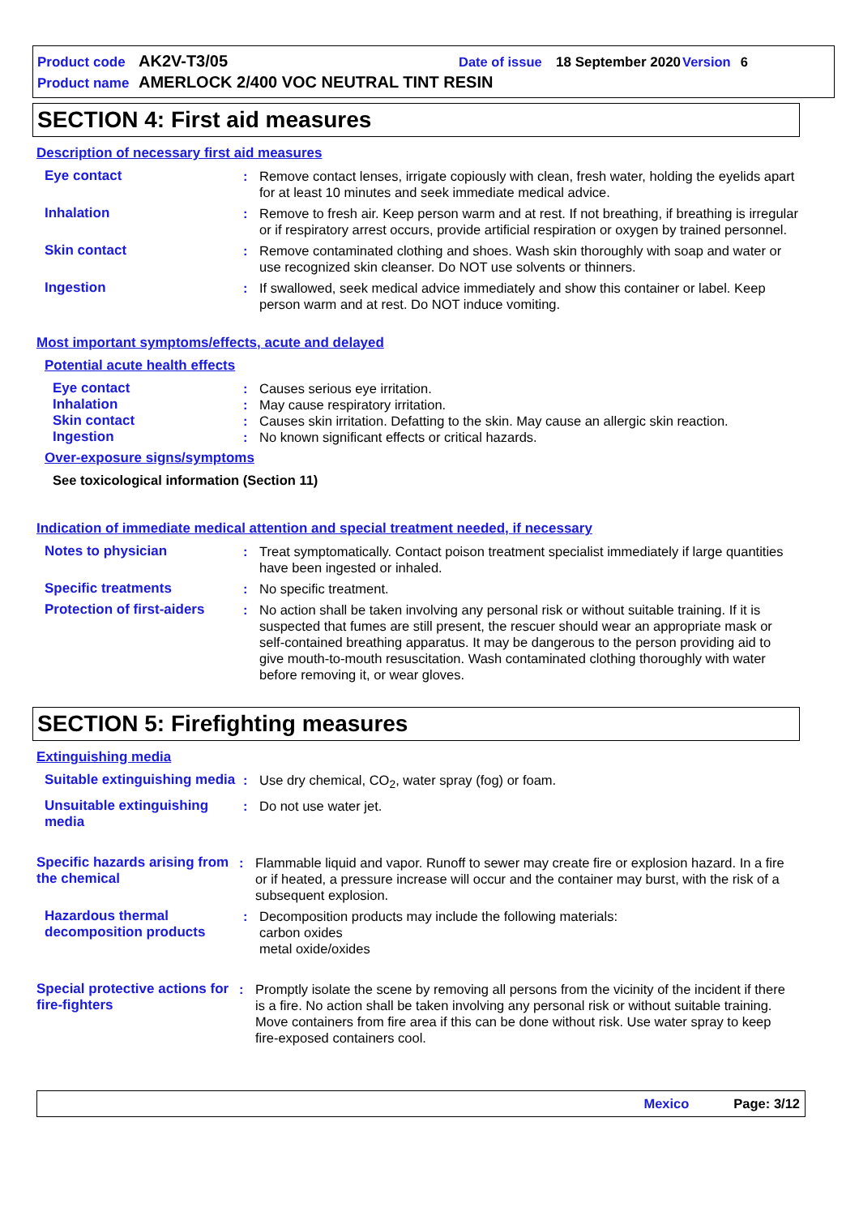Product code AK2V-T3/05 Date of issue 18 September 2020 Version 6
Product name AMERLOCK 2/400 VOC NEUTRAL TINT RESIN
SECTION 4: First aid measures
Description of necessary first aid measures
Eye contact: Remove contact lenses, irrigate copiously with clean, fresh water, holding the eyelids apart for at least 10 minutes and seek immediate medical advice.
Inhalation: Remove to fresh air. Keep person warm and at rest. If not breathing, if breathing is irregular or if respiratory arrest occurs, provide artificial respiration or oxygen by trained personnel.
Skin contact: Remove contaminated clothing and shoes. Wash skin thoroughly with soap and water or use recognized skin cleanser. Do NOT use solvents or thinners.
Ingestion: If swallowed, seek medical advice immediately and show this container or label. Keep person warm and at rest. Do NOT induce vomiting.
Most important symptoms/effects, acute and delayed
Potential acute health effects
Eye contact: Causes serious eye irritation.
Inhalation: May cause respiratory irritation.
Skin contact: Causes skin irritation. Defatting to the skin. May cause an allergic skin reaction.
Ingestion: No known significant effects or critical hazards.
Over-exposure signs/symptoms
See toxicological information (Section 11)
Indication of immediate medical attention and special treatment needed, if necessary
Notes to physician: Treat symptomatically. Contact poison treatment specialist immediately if large quantities have been ingested or inhaled.
Specific treatments: No specific treatment.
Protection of first-aiders: No action shall be taken involving any personal risk or without suitable training. If it is suspected that fumes are still present, the rescuer should wear an appropriate mask or self-contained breathing apparatus. It may be dangerous to the person providing aid to give mouth-to-mouth resuscitation. Wash contaminated clothing thoroughly with water before removing it, or wear gloves.
SECTION 5: Firefighting measures
Extinguishing media
Suitable extinguishing media: Use dry chemical, CO<sub>2</sub>, water spray (fog) or foam.
Unsuitable extinguishing media: Do not use water jet.
Specific hazards arising from the chemical: Flammable liquid and vapor. Runoff to sewer may create fire or explosion hazard. In a fire or if heated, a pressure increase will occur and the container may burst, with the risk of a subsequent explosion.
Hazardous thermal decomposition products: Decomposition products may include the following materials:
carbon oxides
metal oxide/oxides
Special protective actions for fire-fighters: Promptly isolate the scene by removing all persons from the vicinity of the incident if there is a fire. No action shall be taken involving any personal risk or without suitable training. Move containers from fire area if this can be done without risk. Use water spray to keep fire-exposed containers cool.
Mexico Page: 3/12